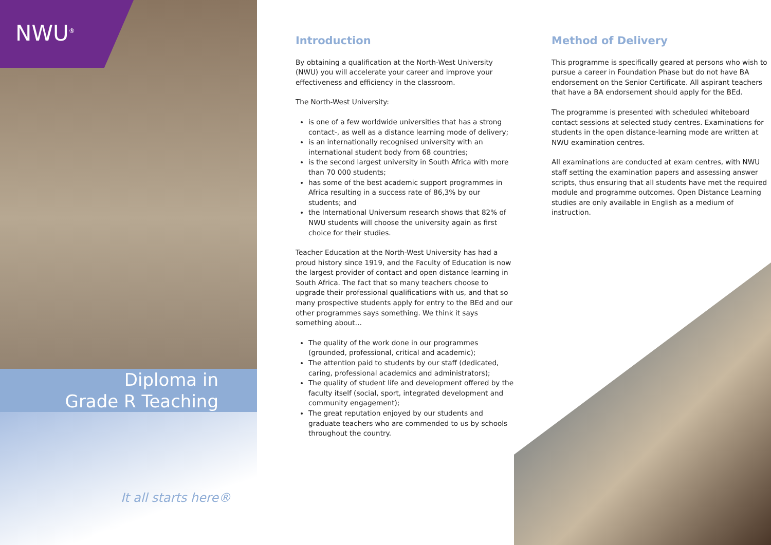NWU<sup>®</sup>
Diploma in
Grade R Teaching
It all starts here®
Introduction
By obtaining a qualification at the North-West University (NWU) you will accelerate your career and improve your effectiveness and efficiency in the classroom.
The North-West University:
is one of a few worldwide universities that has a strong contact-, as well as a distance learning mode of delivery;
is an internationally recognised university with an international student body from 68 countries;
is the second largest university in South Africa with more than 70 000 students;
has some of the best academic support programmes in Africa resulting in a success rate of 86,3% by our students; and
the International Universum research shows that 82% of NWU students will choose the university again as first choice for their studies.
Teacher Education at the North-West University has had a proud history since 1919, and the Faculty of Education is now the largest provider of contact and open distance learning in South Africa. The fact that so many teachers choose to upgrade their professional qualifications with us, and that so many prospective students apply for entry to the BEd and our other programmes says something. We think it says something about…
The quality of the work done in our programmes (grounded, professional, critical and academic);
The attention paid to students by our staff (dedicated, caring, professional academics and administrators);
The quality of student life and development offered by the faculty itself (social, sport, integrated development and community engagement);
The great reputation enjoyed by our students and graduate teachers who are commended to us by schools throughout the country.
Method of Delivery
This programme is specifically geared at persons who wish to pursue a career in Foundation Phase but do not have BA endorsement on the Senior Certificate. All aspirant teachers that have a BA endorsement should apply for the BEd.
The programme is presented with scheduled whiteboard contact sessions at selected study centres. Examinations for students in the open distance-learning mode are written at NWU examination centres.
All examinations are conducted at exam centres, with NWU staff setting the examination papers and assessing answer scripts, thus ensuring that all students have met the required module and programme outcomes. Open Distance Learning studies are only available in English as a medium of instruction.